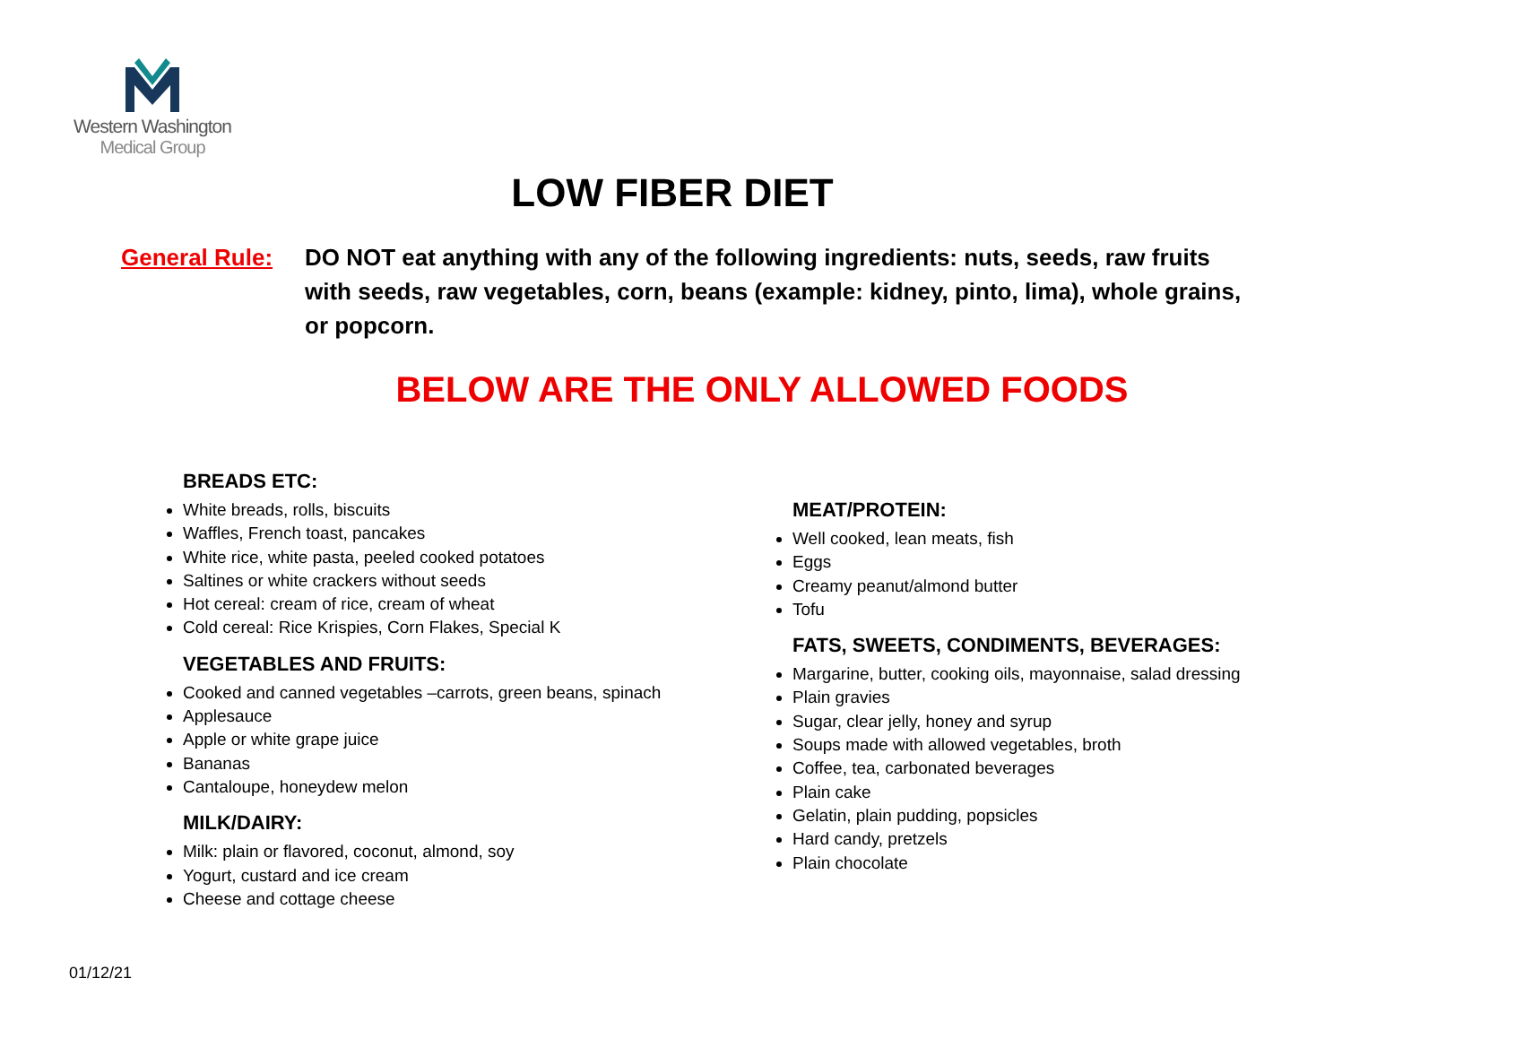Western Washington
Medical Group
LOW FIBER DIET
General Rule: DO NOT eat anything with any of the following ingredients: nuts, seeds, raw fruits with seeds, raw vegetables, corn, beans (example: kidney, pinto, lima), whole grains, or popcorn.
BELOW ARE THE ONLY ALLOWED FOODS
BREADS ETC:
White breads, rolls, biscuits
Waffles, French toast, pancakes
White rice, white pasta, peeled cooked potatoes
Saltines or white crackers without seeds
Hot cereal: cream of rice, cream of wheat
Cold cereal: Rice Krispies, Corn Flakes, Special K
VEGETABLES AND FRUITS:
Cooked and canned vegetables –carrots, green beans, spinach
Applesauce
Apple or white grape juice
Bananas
Cantaloupe, honeydew melon
MILK/DAIRY:
Milk: plain or flavored, coconut, almond, soy
Yogurt, custard and ice cream
Cheese and cottage cheese
MEAT/PROTEIN:
Well cooked, lean meats, fish
Eggs
Creamy peanut/almond butter
Tofu
FATS, SWEETS, CONDIMENTS, BEVERAGES:
Margarine, butter, cooking oils, mayonnaise, salad dressing
Plain gravies
Sugar, clear jelly, honey and syrup
Soups made with allowed vegetables, broth
Coffee, tea, carbonated beverages
Plain cake
Gelatin, plain pudding, popsicles
Hard candy, pretzels
Plain chocolate
01/12/21